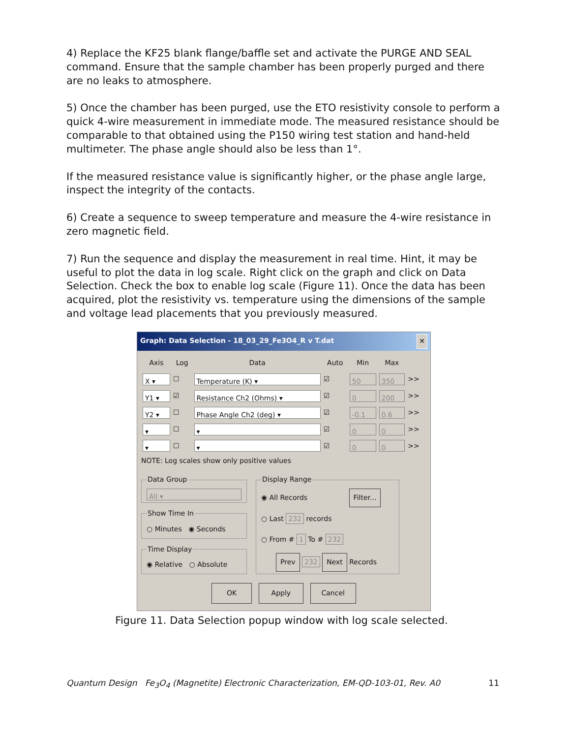4) Replace the KF25 blank flange/baffle set and activate the PURGE AND SEAL command. Ensure that the sample chamber has been properly purged and there are no leaks to atmosphere.
5) Once the chamber has been purged, use the ETO resistivity console to perform a quick 4-wire measurement in immediate mode. The measured resistance should be comparable to that obtained using the P150 wiring test station and hand-held multimeter. The phase angle should also be less than 1°.
If the measured resistance value is significantly higher, or the phase angle large, inspect the integrity of the contacts.
6) Create a sequence to sweep temperature and measure the 4-wire resistance in zero magnetic field.
7) Run the sequence and display the measurement in real time. Hint, it may be useful to plot the data in log scale. Right click on the graph and click on Data Selection. Check the box to enable log scale (Figure 11). Once the data has been acquired, plot the resistivity vs. temperature using the dimensions of the sample and voltage lead placements that you previously measured.
Graph: Data Selection - 18_03_29_Fe3O4_R v T.dat ✕
| Axis | Log | Data | Auto | Min | Max | |
| --- | --- | --- | --- | --- | --- | --- |
| X ▾ | ☐ | Temperature (K) ▾ | ☑ | 50 | 350 | >> |
| Y1 ▾ | ☑ | Resistance Ch2 (Ohms) ▾ | ☑ | 0 | 200 | >> |
| Y2 ▾ | ☐ | Phase Angle Ch2 (deg) ▾ | ☑ | -0.1 | 0.6 | >> |
| ▾ | ☐ | ▾ | ☑ | 0 | 0 | >> |
| ▾ | ☐ | ▾ | ☑ | 0 | 0 | >> |
NOTE: Log scales show only positive values
Data Group
All ▾
Show Time In○ Minutes ◉ Seconds Time Display◉ Relative ○ Absolute
Display Range
◉ All Records Filter...
○ Last 232 records
○ From # 1 To # 232
Prev 232 Next Records
OK Apply Cancel
Figure 11. Data Selection popup window with log scale selected.
Quantum Design Fe<sub>3</sub>O<sub>4</sub> (Magnetite) Electronic Characterization, EM-QD-103-01, Rev. A0 11